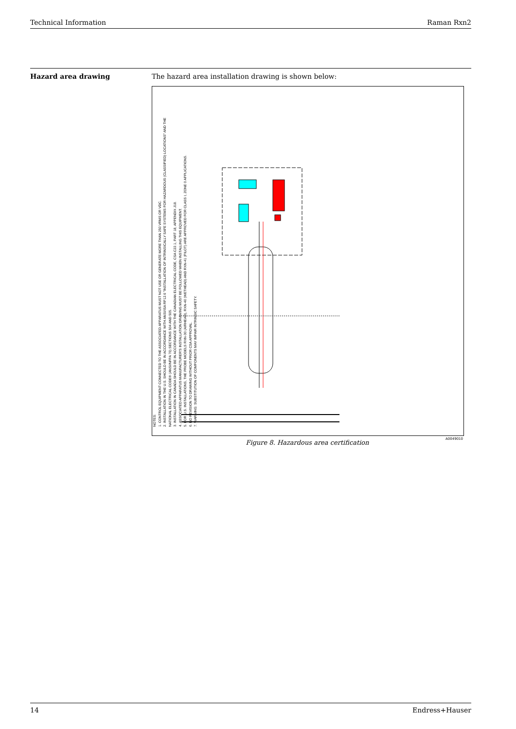Technical Information Raman Rxn2
Hazard area drawing The hazard area installation drawing is shown below:
NOTES:
1. CONTROL EQUIPMENT CONNECTED TO THE ASSOCIATED APPARATUS MUST NOT USE OR GENERATE MORE THAN 250 VRMS OR VDC.
2. INSTALLATION IN THE U.S. SHOULD BE IN ACCORDANCE WITH ANSI/ISA RP12.6 "INSTALLATION OF INTRINSICALLY SAFE SYSTEMS FOR HAZARDOUS (CLASSIFIED) LOCATIONS" AND THE NATIONAL ELECTRICAL CODE® (ANSI/NFPA 70) SECTIONS 504 AND 505.
3. INSTALLATION IN CANADA SHOULD BE IN ACCORDANCE WITH THE CANADIAN ELECTRICAL CODE, CSA C22.1, PART 18, APPENDIX J18.
4. ASSOCIATED APPARATUS MANUFACTURER'S INSTALLATION DRAWING MUST BE FOLLOWED WHEN INSTALLING THIS EQUIPMENT.
5. FOR U.S. INSTALLATIONS, THE PROBE MODELS RXN-30 (AIRHEAD), RXN-40 (WETHEAD) AND RXN-41 (PILOT) ARE APPROVED FOR CLASS I, ZONE 0 APPLICATIONS.
6. NO REVISION TO DRAWING WITHOUT PRIOR CSA APPROVAL.
7. WARNING: SUBSTITUTION OF COMPONENTS MAY IMPAIR INTRINSIC SAFETY.
Figure 8. Hazardous area certification A0049010
14 Endress+Hauser